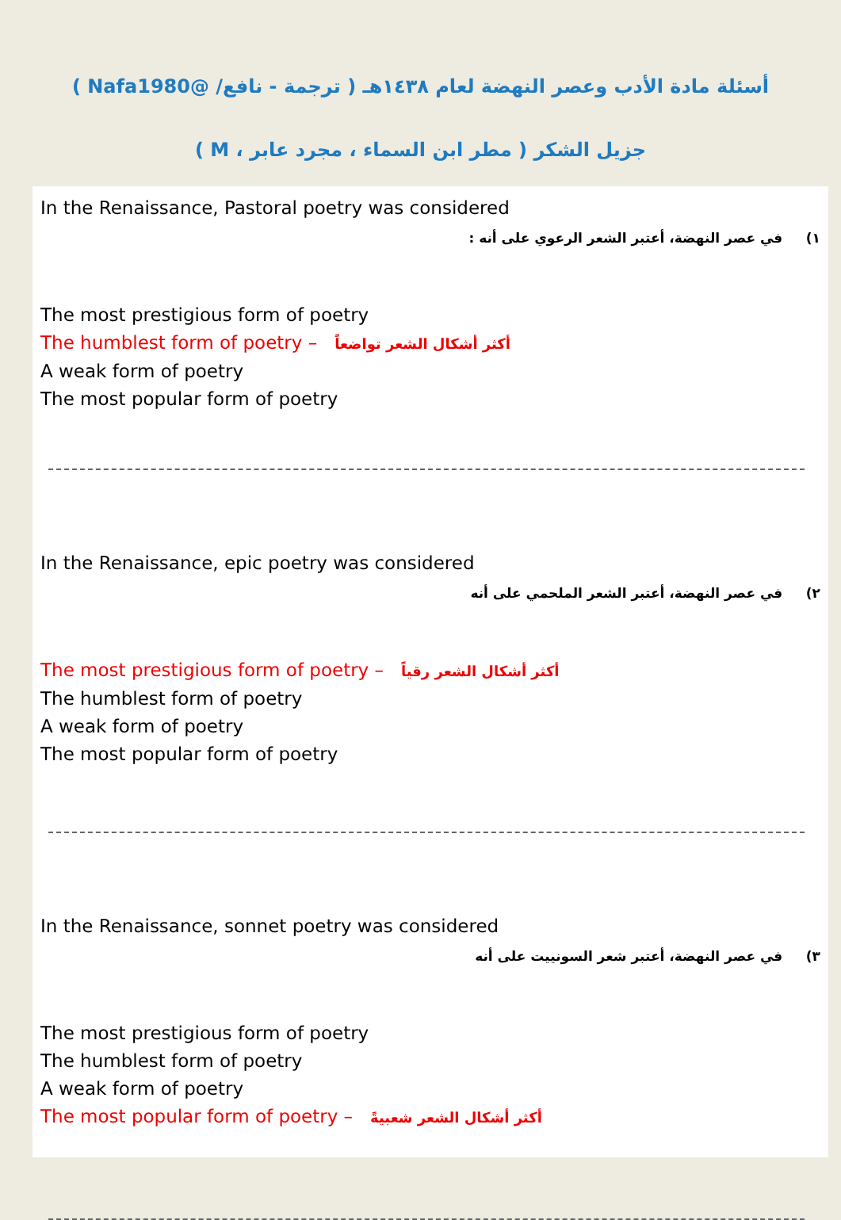أسئلة مادة الأدب وعصر النهضة لعام ١٤٣٨هـ ( ترجمة - نافع/ @Nafa1980 )
جزيل الشكر ( مطر ابن السماء ، مجرد عابر ، M )
In the Renaissance, Pastoral poetry was considered
١) في عصر النهضة، أعتبر الشعر الرعوي على أنه :
The most prestigious form of poetry
The humblest form of poetry – أكثر أشكال الشعر تواضعاً
A weak form of poetry
The most popular form of poetry
In the Renaissance, epic poetry was considered
٢) في عصر النهضة، أعتبر الشعر الملحمي على أنه
The most prestigious form of poetry – أكثر أشكال الشعر رقياً
The humblest form of poetry
A weak form of poetry
The most popular form of poetry
In the Renaissance, sonnet poetry was considered
٣) في عصر النهضة، أعتبر شعر السونييت على أنه
The most prestigious form of poetry
The humblest form of poetry
A weak form of poetry
The most popular form of poetry – أكثر أشكال الشعر شعبيةً